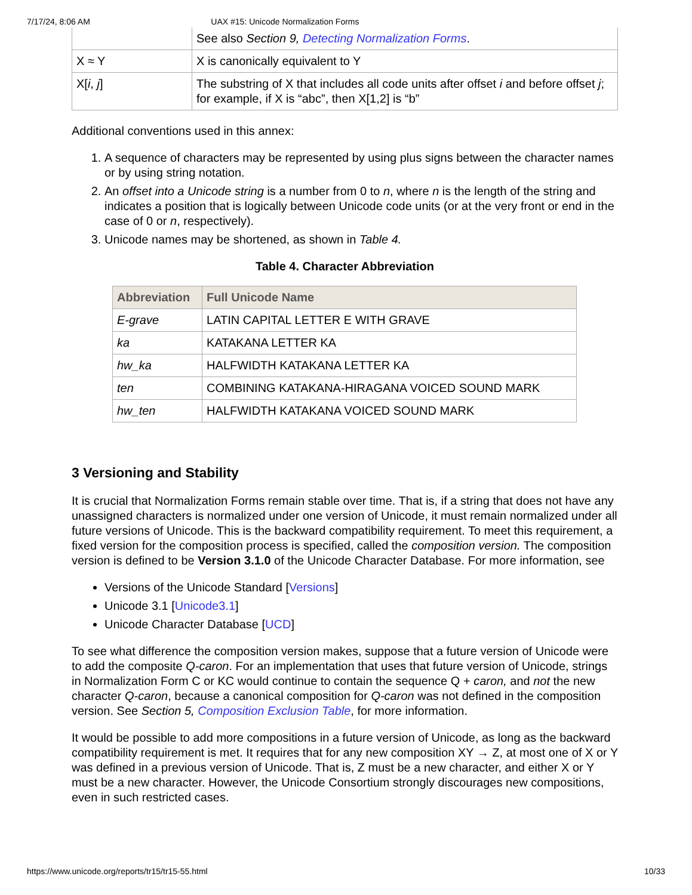7/17/24, 8:06 AM UAX #15: Unicode Normalization Forms
| | See also Section 9, Detecting Normalization Forms . |
| X ≈ Y | X is canonically equivalent to Y |
| X[ i , j ] | The substring of X that includes all code units after offset i and before offset j ; for example, if X is “abc”, then X[1,2] is “b” |
Additional conventions used in this annex:
1. A sequence of characters may be represented by using plus signs between the character names or by using string notation.
2. An offset into a Unicode string is a number from 0 to n, where n is the length of the string and indicates a position that is logically between Unicode code units (or at the very front or end in the case of 0 or n, respectively).
3. Unicode names may be shortened, as shown in Table 4.
Table 4. Character Abbreviation
| Abbreviation | Full Unicode Name |
| --- | --- |
| E-grave | LATIN CAPITAL LETTER E WITH GRAVE |
| ka | KATAKANA LETTER KA |
| hw_ka | HALFWIDTH KATAKANA LETTER KA |
| ten | COMBINING KATAKANA-HIRAGANA VOICED SOUND MARK |
| hw_ten | HALFWIDTH KATAKANA VOICED SOUND MARK |
3 Versioning and Stability
It is crucial that Normalization Forms remain stable over time. That is, if a string that does not have any unassigned characters is normalized under one version of Unicode, it must remain normalized under all future versions of Unicode. This is the backward compatibility requirement. To meet this requirement, a fixed version for the composition process is specified, called the composition version. The composition version is defined to be Version 3.1.0 of the Unicode Character Database. For more information, see
Versions of the Unicode Standard [Versions]
Unicode 3.1 [Unicode3.1]
Unicode Character Database [UCD]
To see what difference the composition version makes, suppose that a future version of Unicode were to add the composite Q-caron. For an implementation that uses that future version of Unicode, strings in Normalization Form C or KC would continue to contain the sequence Q + caron, and not the new character Q-caron, because a canonical composition for Q-caron was not defined in the composition version. See Section 5, Composition Exclusion Table, for more information.
It would be possible to add more compositions in a future version of Unicode, as long as the backward compatibility requirement is met. It requires that for any new composition XY → Z, at most one of X or Y was defined in a previous version of Unicode. That is, Z must be a new character, and either X or Y must be a new character. However, the Unicode Consortium strongly discourages new compositions, even in such restricted cases.
https://www.unicode.org/reports/tr15/tr15-55.html 10/33